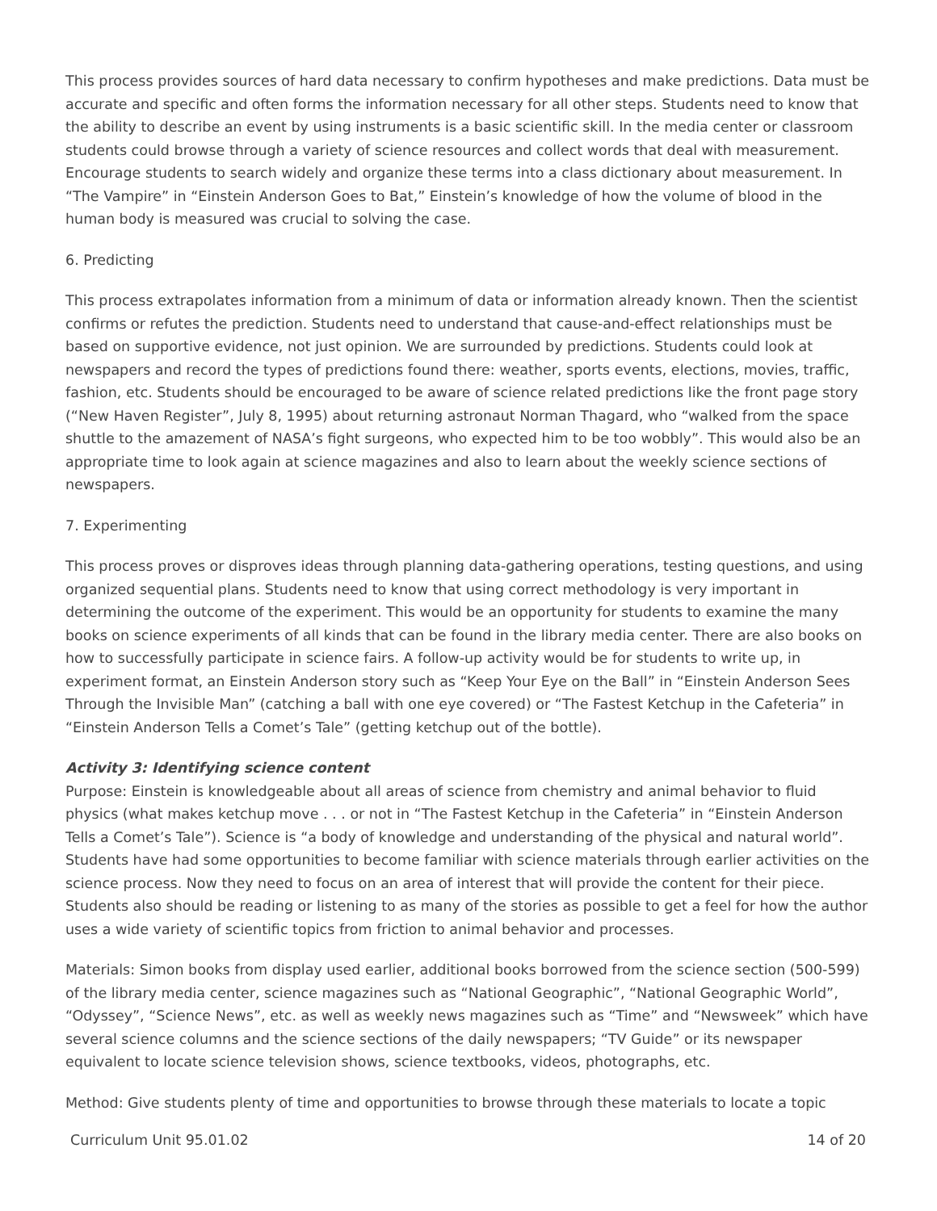This process provides sources of hard data necessary to confirm hypotheses and make predictions. Data must be accurate and specific and often forms the information necessary for all other steps. Students need to know that the ability to describe an event by using instruments is a basic scientific skill. In the media center or classroom students could browse through a variety of science resources and collect words that deal with measurement. Encourage students to search widely and organize these terms into a class dictionary about measurement. In “The Vampire” in “Einstein Anderson Goes to Bat,” Einstein’s knowledge of how the volume of blood in the human body is measured was crucial to solving the case.
6. Predicting
This process extrapolates information from a minimum of data or information already known. Then the scientist confirms or refutes the prediction. Students need to understand that cause-and-effect relationships must be based on supportive evidence, not just opinion. We are surrounded by predictions. Students could look at newspapers and record the types of predictions found there: weather, sports events, elections, movies, traffic, fashion, etc. Students should be encouraged to be aware of science related predictions like the front page story (“New Haven Register”, July 8, 1995) about returning astronaut Norman Thagard, who “walked from the space shuttle to the amazement of NASA’s fight surgeons, who expected him to be too wobbly”. This would also be an appropriate time to look again at science magazines and also to learn about the weekly science sections of newspapers.
7. Experimenting
This process proves or disproves ideas through planning data-gathering operations, testing questions, and using organized sequential plans. Students need to know that using correct methodology is very important in determining the outcome of the experiment. This would be an opportunity for students to examine the many books on science experiments of all kinds that can be found in the library media center. There are also books on how to successfully participate in science fairs. A follow-up activity would be for students to write up, in experiment format, an Einstein Anderson story such as “Keep Your Eye on the Ball” in “Einstein Anderson Sees Through the Invisible Man” (catching a ball with one eye covered) or “The Fastest Ketchup in the Cafeteria” in “Einstein Anderson Tells a Comet’s Tale” (getting ketchup out of the bottle).
Activity 3: Identifying science content
Purpose: Einstein is knowledgeable about all areas of science from chemistry and animal behavior to fluid physics (what makes ketchup move . . . or not in “The Fastest Ketchup in the Cafeteria” in “Einstein Anderson Tells a Comet’s Tale”). Science is “a body of knowledge and understanding of the physical and natural world”. Students have had some opportunities to become familiar with science materials through earlier activities on the science process. Now they need to focus on an area of interest that will provide the content for their piece. Students also should be reading or listening to as many of the stories as possible to get a feel for how the author uses a wide variety of scientific topics from friction to animal behavior and processes.
Materials: Simon books from display used earlier, additional books borrowed from the science section (500-599) of the library media center, science magazines such as “National Geographic”, “National Geographic World”, “Odyssey”, “Science News”, etc. as well as weekly news magazines such as “Time” and “Newsweek” which have several science columns and the science sections of the daily newspapers; “TV Guide” or its newspaper equivalent to locate science television shows, science textbooks, videos, photographs, etc.
Method: Give students plenty of time and opportunities to browse through these materials to locate a topic
Curriculum Unit 95.01.02 14 of 20